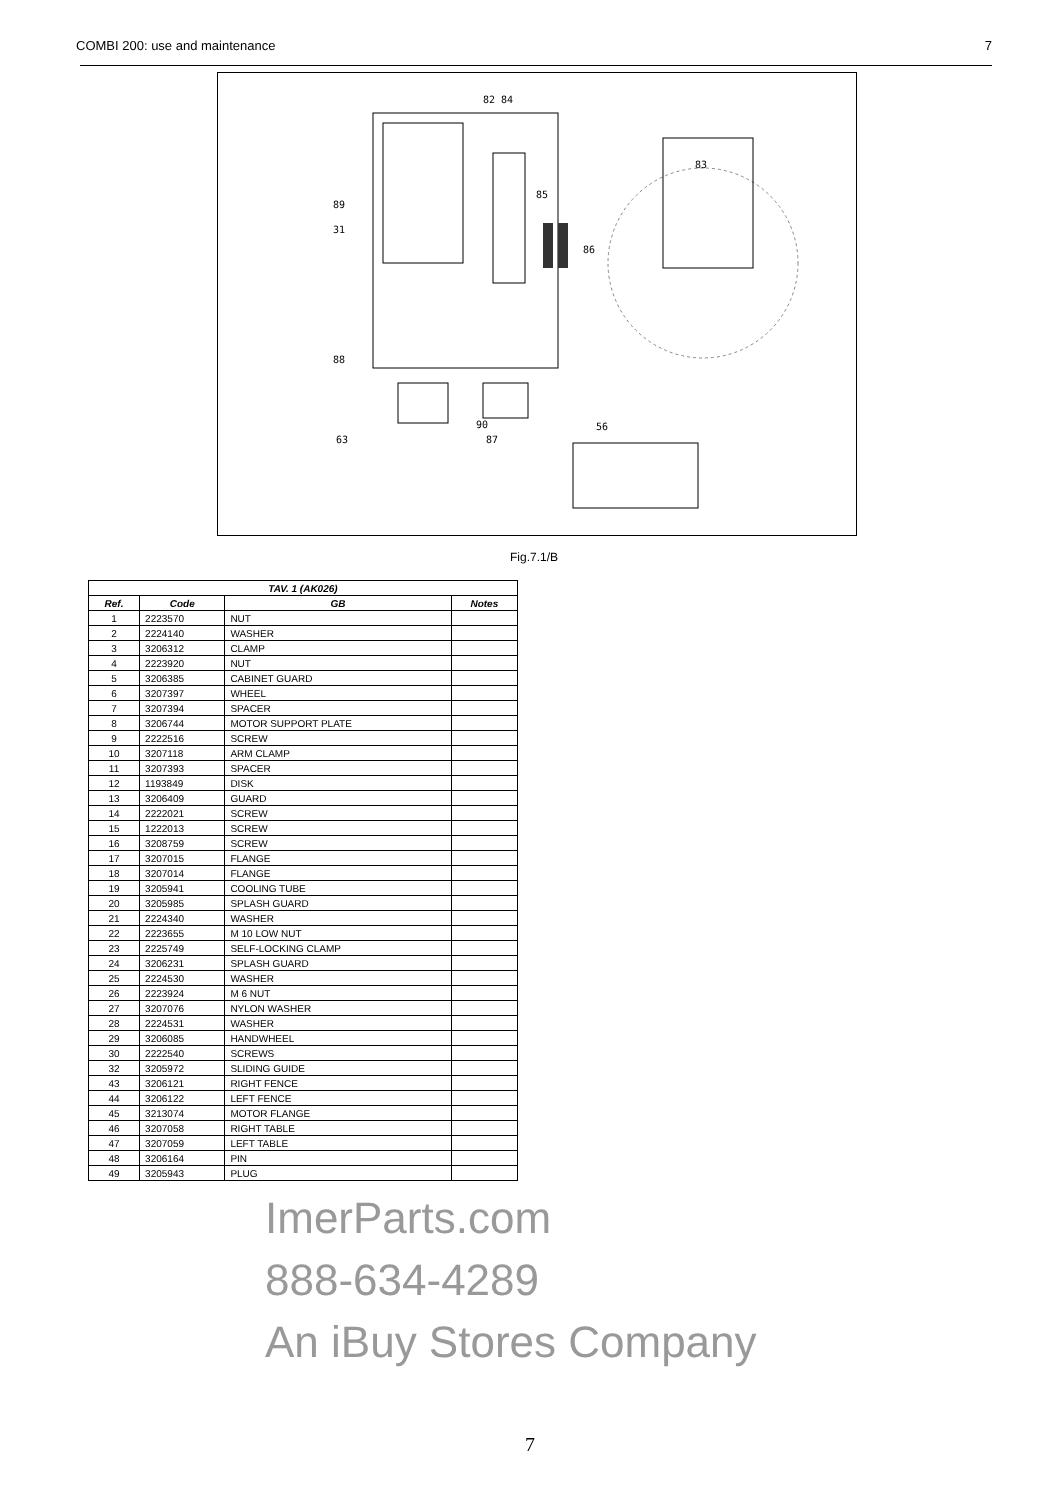COMBI 200: use and maintenance 7
82 84
89
31
85
83
86
88
90
87
56
63
Fig.7.1/B
| TAV. 1 (AK026) | | | |
| --- | --- | --- | --- |
| Ref. | Code | GB | Notes |
| 1 | 2223570 | NUT | |
| 2 | 2224140 | WASHER | |
| 3 | 3206312 | CLAMP | |
| 4 | 2223920 | NUT | |
| 5 | 3206385 | CABINET GUARD | |
| 6 | 3207397 | WHEEL | |
| 7 | 3207394 | SPACER | |
| 8 | 3206744 | MOTOR SUPPORT PLATE | |
| 9 | 2222516 | SCREW | |
| 10 | 3207118 | ARM CLAMP | |
| 11 | 3207393 | SPACER | |
| 12 | 1193849 | DISK | |
| 13 | 3206409 | GUARD | |
| 14 | 2222021 | SCREW | |
| 15 | 1222013 | SCREW | |
| 16 | 3208759 | SCREW | |
| 17 | 3207015 | FLANGE | |
| 18 | 3207014 | FLANGE | |
| 19 | 3205941 | COOLING TUBE | |
| 20 | 3205985 | SPLASH GUARD | |
| 21 | 2224340 | WASHER | |
| 22 | 2223655 | M 10 LOW NUT | |
| 23 | 2225749 | SELF-LOCKING CLAMP | |
| 24 | 3206231 | SPLASH GUARD | |
| 25 | 2224530 | WASHER | |
| 26 | 2223924 | M 6 NUT | |
| 27 | 3207076 | NYLON WASHER | |
| 28 | 2224531 | WASHER | |
| 29 | 3206085 | HANDWHEEL | |
| 30 | 2222540 | SCREWS | |
| 32 | 3205972 | SLIDING GUIDE | |
| 43 | 3206121 | RIGHT FENCE | |
| 44 | 3206122 | LEFT FENCE | |
| 45 | 3213074 | MOTOR FLANGE | |
| 46 | 3207058 | RIGHT TABLE | |
| 47 | 3207059 | LEFT TABLE | |
| 48 | 3206164 | PIN | |
| 49 | 3205943 | PLUG | |
ImerParts.com
888-634-4289
An iBuy Stores Company
7